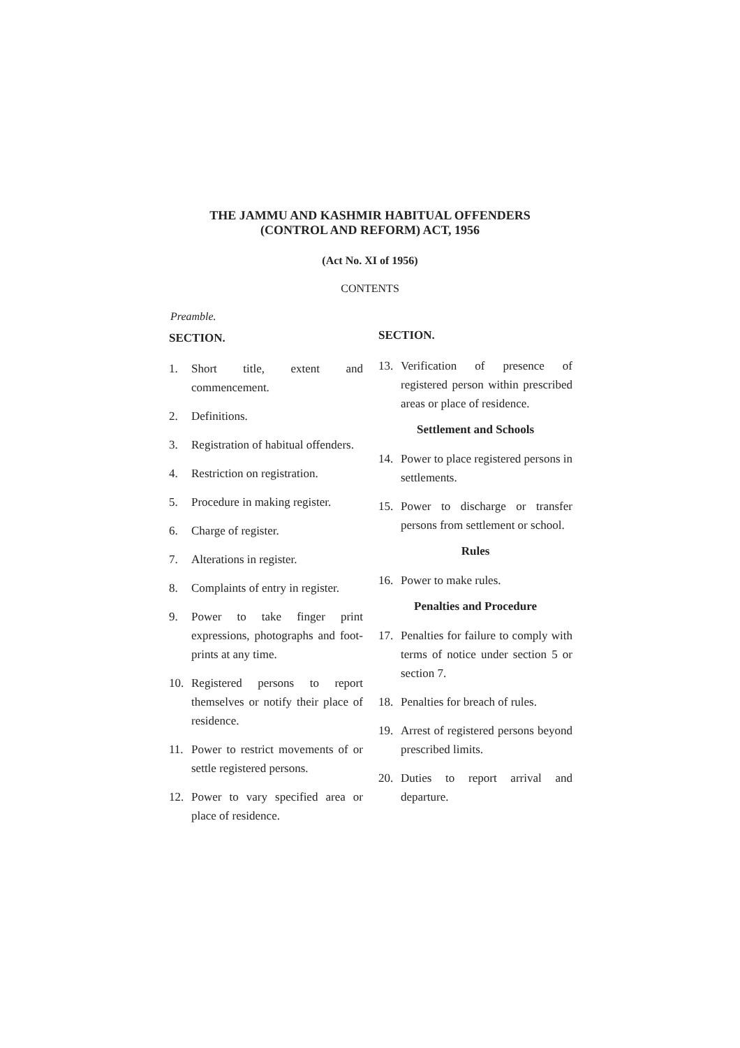THE JAMMU AND KASHMIR HABITUAL OFFENDERS
(CONTROL AND REFORM) ACT, 1956
(Act No. XI of 1956)
CONTENTS
Preamble.
SECTION.
1. Short title, extent and commencement.
2. Definitions.
3. Registration of habitual offenders.
4. Restriction on registration.
5. Procedure in making register.
6. Charge of register.
7. Alterations in register.
8. Complaints of entry in register.
9. Power to take finger print expressions, photographs and foot-prints at any time.
10. Registered persons to report themselves or notify their place of residence.
11. Power to restrict movements of or settle registered persons.
12. Power to vary specified area or place of residence.
SECTION.
13. Verification of presence of registered person within prescribed areas or place of residence.
Settlement and Schools
14. Power to place registered persons in settlements.
15. Power to discharge or transfer persons from settlement or school.
Rules
16. Power to make rules.
Penalties and Procedure
17. Penalties for failure to comply with terms of notice under section 5 or section 7.
18. Penalties for breach of rules.
19. Arrest of registered persons beyond prescribed limits.
20. Duties to report arrival and departure.